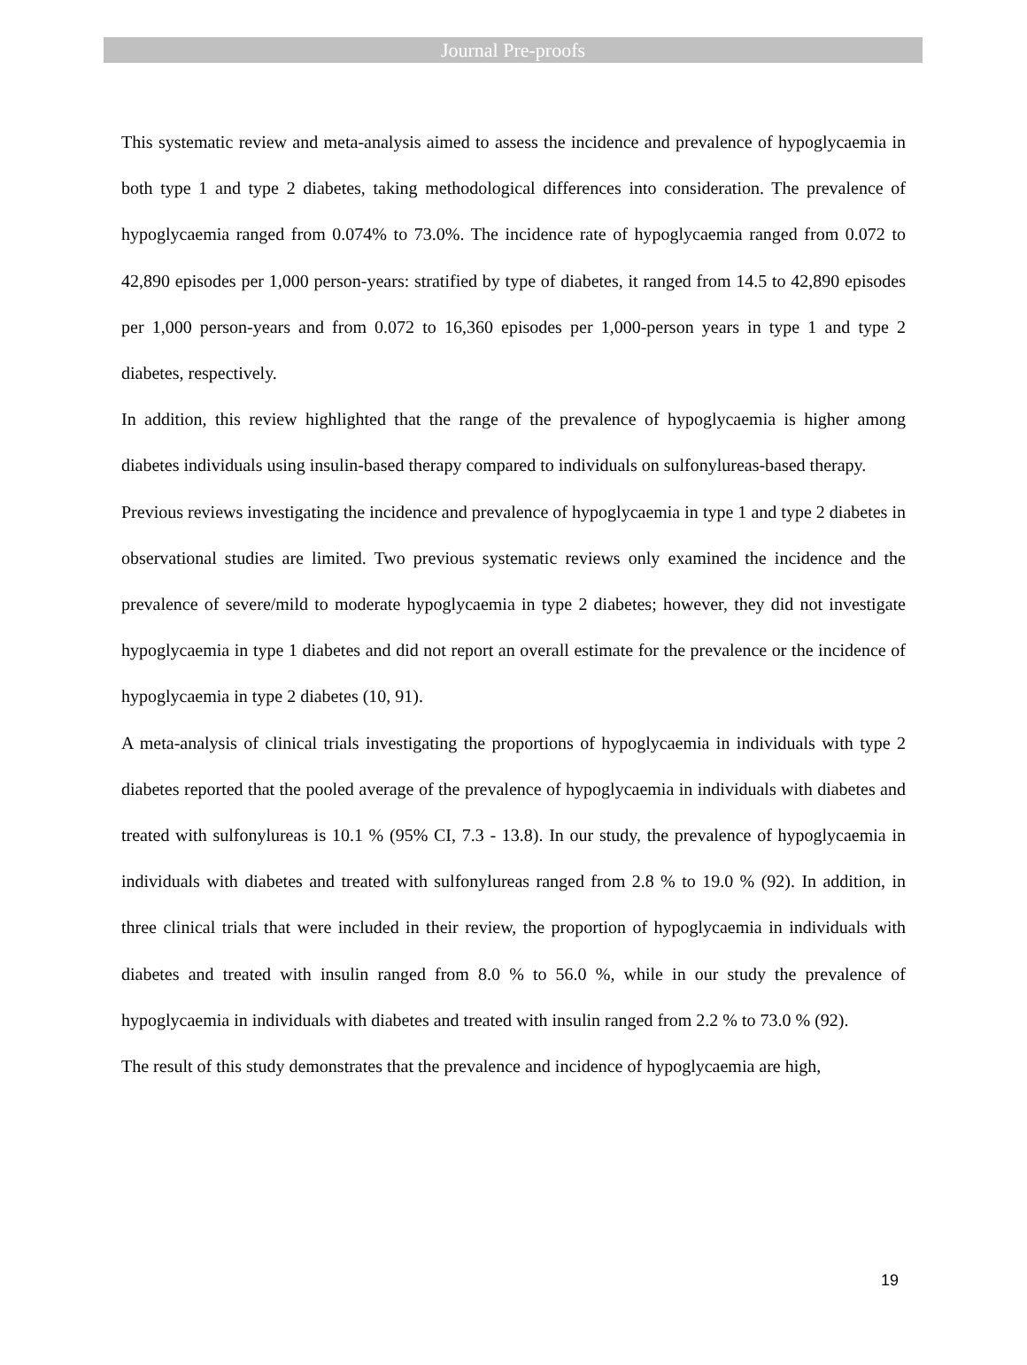Journal Pre-proofs
This systematic review and meta-analysis aimed to assess the incidence and prevalence of hypoglycaemia in both type 1 and type 2 diabetes, taking methodological differences into consideration. The prevalence of hypoglycaemia ranged from 0.074% to 73.0%. The incidence rate of hypoglycaemia ranged from 0.072 to 42,890 episodes per 1,000 person-years: stratified by type of diabetes, it ranged from 14.5 to 42,890 episodes per 1,000 person-years and from 0.072 to 16,360 episodes per 1,000-person years in type 1 and type 2 diabetes, respectively.
In addition, this review highlighted that the range of the prevalence of hypoglycaemia is higher among diabetes individuals using insulin-based therapy compared to individuals on sulfonylureas-based therapy.
Previous reviews investigating the incidence and prevalence of hypoglycaemia in type 1 and type 2 diabetes in observational studies are limited. Two previous systematic reviews only examined the incidence and the prevalence of severe/mild to moderate hypoglycaemia in type 2 diabetes; however, they did not investigate hypoglycaemia in type 1 diabetes and did not report an overall estimate for the prevalence or the incidence of hypoglycaemia in type 2 diabetes (10, 91).
A meta-analysis of clinical trials investigating the proportions of hypoglycaemia in individuals with type 2 diabetes reported that the pooled average of the prevalence of hypoglycaemia in individuals with diabetes and treated with sulfonylureas is 10.1 % (95% CI, 7.3 - 13.8). In our study, the prevalence of hypoglycaemia in individuals with diabetes and treated with sulfonylureas ranged from 2.8 % to 19.0 % (92). In addition, in three clinical trials that were included in their review, the proportion of hypoglycaemia in individuals with diabetes and treated with insulin ranged from 8.0 % to 56.0 %, while in our study the prevalence of hypoglycaemia in individuals with diabetes and treated with insulin ranged from 2.2 % to 73.0 % (92).
The result of this study demonstrates that the prevalence and incidence of hypoglycaemia are high,
19